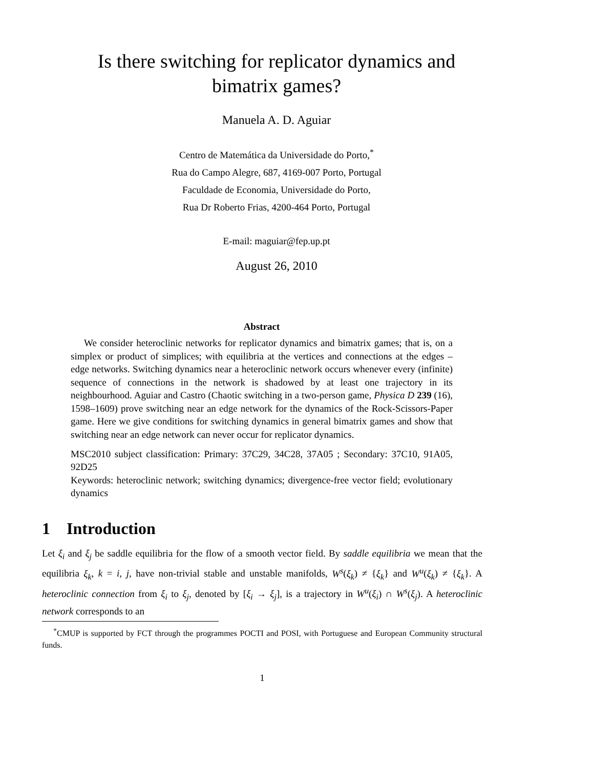Is there switching for replicator dynamics and
bimatrix games?
Manuela A. D. Aguiar
Centro de Matemática da Universidade do Porto,<sup>*</sup>
Rua do Campo Alegre, 687, 4169-007 Porto, Portugal
Faculdade de Economia, Universidade do Porto,
Rua Dr Roberto Frias, 4200-464 Porto, Portugal
E-mail: maguiar@fep.up.pt
August 26, 2010
Abstract
We consider heteroclinic networks for replicator dynamics and bimatrix games; that is, on a simplex or product of simplices; with equilibria at the vertices and connections at the edges – edge networks. Switching dynamics near a heteroclinic network occurs whenever every (infinite) sequence of connections in the network is shadowed by at least one trajectory in its neighbourhood. Aguiar and Castro (Chaotic switching in a two-person game, Physica D 239 (16), 1598–1609) prove switching near an edge network for the dynamics of the Rock-Scissors-Paper game. Here we give conditions for switching dynamics in general bimatrix games and show that switching near an edge network can never occur for replicator dynamics.
MSC2010 subject classification: Primary: 37C29, 34C28, 37A05 ; Secondary: 37C10, 91A05, 92D25
Keywords: heteroclinic network; switching dynamics; divergence-free vector field; evolutionary dynamics
1 Introduction
Let ξ<sub>i</sub> and ξ<sub>j</sub> be saddle equilibria for the flow of a smooth vector field. By saddle equilibria we mean that the equilibria ξ<sub>k</sub>, k = i, j, have non-trivial stable and unstable manifolds, W<sup>s</sup>(ξ<sub>k</sub>) ≠ {ξ<sub>k</sub>} and W<sup>u</sup>(ξ<sub>k</sub>) ≠ {ξ<sub>k</sub>}. A heteroclinic connection from ξ<sub>i</sub> to ξ<sub>j</sub>, denoted by [ξ<sub>i</sub> → ξ<sub>j</sub>], is a trajectory in W<sup>u</sup>(ξ<sub>i</sub>) ∩ W<sup>s</sup>(ξ<sub>j</sub>). A heteroclinic network corresponds to an
<sup>*</sup> CMUP is supported by FCT through the programmes POCTI and POSI, with Portuguese and European Community structural funds.
1